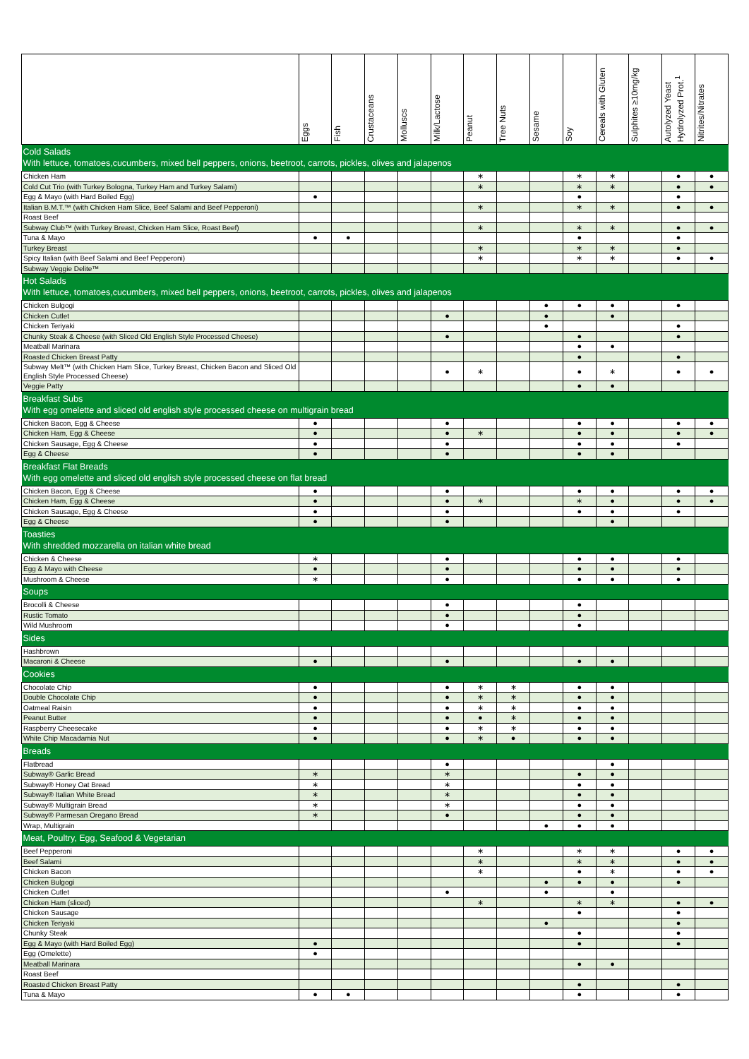| | Eggs | Fish | Crustaceans | Molluscs | Milk/Lactose | Peanut | Tree Nuts | Sesame | Soy | Cereals with Gluten | Sulphites ≥10mg/kg | Autolyzed Yeast Hydrolyzed Prot.<sup>1</sup> | Nitrites/Nitrates |
| --- | --- | --- | --- | --- | --- | --- | --- | --- | --- | --- | --- | --- | --- |
| Cold Salads With lettuce, tomatoes,cucumbers, mixed bell peppers, onions, beetroot, carrots, pickles, olives and jalapenos | | | | | | | | | | | | | |
| Chicken Ham | | | | | | ∗ | | | ∗ | ∗ | | ● | ● |
| Cold Cut Trio (with Turkey Bologna, Turkey Ham and Turkey Salami) | | | | | | ∗ | | | ∗ | ∗ | | ● | ● |
| Egg & Mayo (with Hard Boiled Egg) | ● | | | | | | | | ● | | | ● | |
| Italian B.M.T.™ (with Chicken Ham Slice, Beef Salami and Beef Pepperoni) | | | | | | ∗ | | | ∗ | ∗ | | ● | ● |
| Roast Beef | | | | | | | | | | | | | |
| Subway Club™ (with Turkey Breast, Chicken Ham Slice, Roast Beef) | | | | | | ∗ | | | ∗ | ∗ | | ● | ● |
| Tuna & Mayo | ● | ● | | | | | | | ● | | | ● | |
| Turkey Breast | | | | | | ∗ | | | ∗ | ∗ | | ● | |
| Spicy Italian (with Beef Salami and Beef Pepperoni) | | | | | | ∗ | | | ∗ | ∗ | | ● | ● |
| Subway Veggie Delite™ | | | | | | | | | | | | | |
| Hot Salads With lettuce, tomatoes,cucumbers, mixed bell peppers, onions, beetroot, carrots, pickles, olives and jalapenos | | | | | | | | | | | | | |
| Chicken Bulgogi | | | | | | | | ● | ● | ● | | ● | |
| Chicken Cutlet | | | | | ● | | | ● | | ● | | | |
| Chicken Teriyaki | | | | | | | | ● | | | | ● | |
| Chunky Steak & Cheese (with Sliced Old English Style Processed Cheese) | | | | | ● | | | | ● | | | ● | |
| Meatball Marinara | | | | | | | | | ● | ● | | | |
| Roasted Chicken Breast Patty | | | | | | | | | ● | | | ● | |
| Subway Melt™ (with Chicken Ham Slice, Turkey Breast, Chicken Bacon and Sliced Old English Style Processed Cheese) | | | | | ● | ∗ | | | ● | ∗ | | ● | ● |
| Veggie Patty | | | | | | | | | ● | ● | | | |
| Breakfast Subs With egg omelette and sliced old english style processed cheese on multigrain bread | | | | | | | | | | | | | |
| Chicken Bacon, Egg & Cheese | ● | | | | ● | | | | ● | ● | | ● | ● |
| Chicken Ham, Egg & Cheese | ● | | | | ● | ∗ | | | ● | ● | | ● | ● |
| Chicken Sausage, Egg & Cheese | ● | | | | ● | | | | ● | ● | | ● | |
| Egg & Cheese | ● | | | | ● | | | | ● | ● | | | |
| Breakfast Flat Breads With egg omelette and sliced old english style processed cheese on flat bread | | | | | | | | | | | | | |
| Chicken Bacon, Egg & Cheese | ● | | | | ● | | | | ● | ● | | ● | ● |
| Chicken Ham, Egg & Cheese | ● | | | | ● | ∗ | | | ∗ | ● | | ● | ● |
| Chicken Sausage, Egg & Cheese | ● | | | | ● | | | | ● | ● | | ● | |
| Egg & Cheese | ● | | | | ● | | | | | ● | | | |
| Toasties With shredded mozzarella on italian white bread | | | | | | | | | | | | | |
| Chicken & Cheese | ∗ | | | | ● | | | | ● | ● | | ● | |
| Egg & Mayo with Cheese | ● | | | | ● | | | | ● | ● | | ● | |
| Mushroom & Cheese | ∗ | | | | ● | | | | ● | ● | | ● | |
| Soups | | | | | | | | | | | | | |
| Brocolli & Cheese | | | | | ● | | | | ● | | | | |
| Rustic Tomato | | | | | ● | | | | ● | | | | |
| Wild Mushroom | | | | | ● | | | | ● | | | | |
| Sides | | | | | | | | | | | | | |
| Hashbrown | | | | | | | | | | | | | |
| Macaroni & Cheese | ● | | | | ● | | | | ● | ● | | | |
| Cookies | | | | | | | | | | | | | |
| Chocolate Chip | ● | | | | ● | ∗ | ∗ | | ● | ● | | | |
| Double Chocolate Chip | ● | | | | ● | ∗ | ∗ | | ● | ● | | | |
| Oatmeal Raisin | ● | | | | ● | ∗ | ∗ | | ● | ● | | | |
| Peanut Butter | ● | | | | ● | ● | ∗ | | ● | ● | | | |
| Raspberry Cheesecake | ● | | | | ● | ∗ | ∗ | | ● | ● | | | |
| White Chip Macadamia Nut | ● | | | | ● | ∗ | ● | | ● | ● | | | |
| Breads | | | | | | | | | | | | | |
| Flatbread | | | | | ● | | | | | ● | | | |
| Subway® Garlic Bread | ∗ | | | | ∗ | | | | ● | ● | | | |
| Subway® Honey Oat Bread | ∗ | | | | ∗ | | | | ● | ● | | | |
| Subway® Italian White Bread | ∗ | | | | ∗ | | | | ● | ● | | | |
| Subway® Multigrain Bread | ∗ | | | | ∗ | | | | ● | ● | | | |
| Subway® Parmesan Oregano Bread | ∗ | | | | ● | | | | ● | ● | | | |
| Wrap, Multigrain | | | | | | | | ● | ● | ● | | | |
| Meat, Poultry, Egg, Seafood & Vegetarian | | | | | | | | | | | | | |
| Beef Pepperoni | | | | | | ∗ | | | ∗ | ∗ | | ● | ● |
| Beef Salami | | | | | | ∗ | | | ∗ | ∗ | | ● | ● |
| Chicken Bacon | | | | | | ∗ | | | ● | ∗ | | ● | ● |
| Chicken Bulgogi | | | | | | | | ● | ● | ● | | ● | |
| Chicken Cutlet | | | | | ● | | | ● | | ● | | | |
| Chicken Ham (sliced) | | | | | | ∗ | | | ∗ | ∗ | | ● | ● |
| Chicken Sausage | | | | | | | | | ● | | | ● | |
| Chicken Teriyaki | | | | | | | | ● | | | | ● | |
| Chunky Steak | | | | | | | | | ● | | | ● | |
| Egg & Mayo (with Hard Boiled Egg) | ● | | | | | | | | ● | | | ● | |
| Egg (Omelette) | ● | | | | | | | | | | | | |
| Meatball Marinara | | | | | | | | | ● | ● | | | |
| Roast Beef | | | | | | | | | | | | | |
| Roasted Chicken Breast Patty | | | | | | | | | ● | | | ● | |
| Tuna & Mayo | ● | ● | | | | | | | ● | | | ● | |